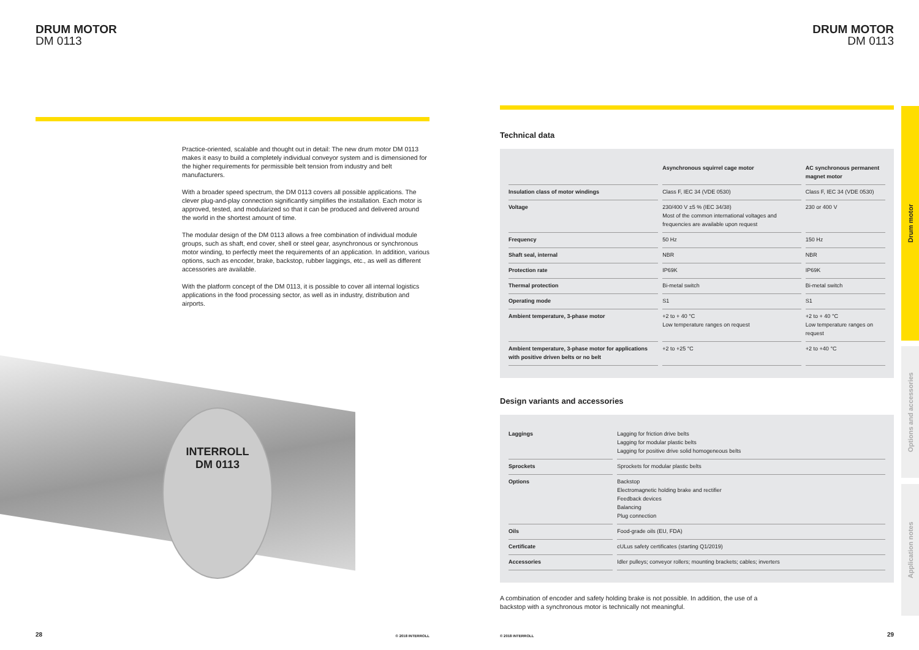INTERROLL
DM 0113
DRUM MOTOR
DM 0113
Practice-oriented, scalable and thought out in detail: The new drum motor DM 0113 makes it easy to build a completely individual conveyor system and is dimensioned for the higher requirements for permissible belt tension from industry and belt manufacturers.
With a broader speed spectrum, the DM 0113 covers all possible applications. The clever plug-and-play connection significantly simplifies the installation. Each motor is approved, tested, and modularized so that it can be produced and delivered around the world in the shortest amount of time.
The modular design of the DM 0113 allows a free combination of individual module groups, such as shaft, end cover, shell or steel gear, asynchronous or synchronous motor winding, to perfectly meet the requirements of an application. In addition, various options, such as encoder, brake, backstop, rubber laggings, etc., as well as different accessories are available.
With the platform concept of the DM 0113, it is possible to cover all internal logistics applications in the food processing sector, as well as in industry, distribution and airports.
28 © 2018 INTERROLL
DRUM MOTOR
DM 0113
Technical data
| | Asynchronous squirrel cage motor | AC synchronous permanent magnet motor |
| --- | --- | --- |
| Insulation class of motor windings | Class F, IEC 34 (VDE 0530) | Class F, IEC 34 (VDE 0530) |
| Voltage | 230/400 V ±5 % (IEC 34/38) Most of the common international voltages and frequencies are available upon request | 230 or 400 V |
| Frequency | 50 Hz | 150 Hz |
| Shaft seal, internal | NBR | NBR |
| Protection rate | IP69K | IP69K |
| Thermal protection | Bi-metal switch | Bi-metal switch |
| Operating mode | S1 | S1 |
| Ambient temperature, 3-phase motor | +2 to + 40 °C Low temperature ranges on request | +2 to + 40 °C Low temperature ranges on request |
| Ambient temperature, 3-phase motor for applications with positive driven belts or no belt | +2 to +25 °C | +2 to +40 °C |
Design variants and accessories
| Laggings | Lagging for friction drive belts Lagging for modular plastic belts Lagging for positive drive solid homogeneous belts |
| Sprockets | Sprockets for modular plastic belts |
| Options | Backstop Electromagnetic holding brake and rectifier Feedback devices Balancing Plug connection |
| Oils | Food-grade oils (EU, FDA) |
| Certificate | cULus safety certificates (starting Q1/2019) |
| Accessories | Idler pulleys; conveyor rollers; mounting brackets; cables; inverters |
A combination of encoder and safety holding brake is not possible. In addition, the use of a backstop with a synchronous motor is technically not meaningful.
© 2018 INTERROLL 29
Drum motor
Options and accessories
Application notes